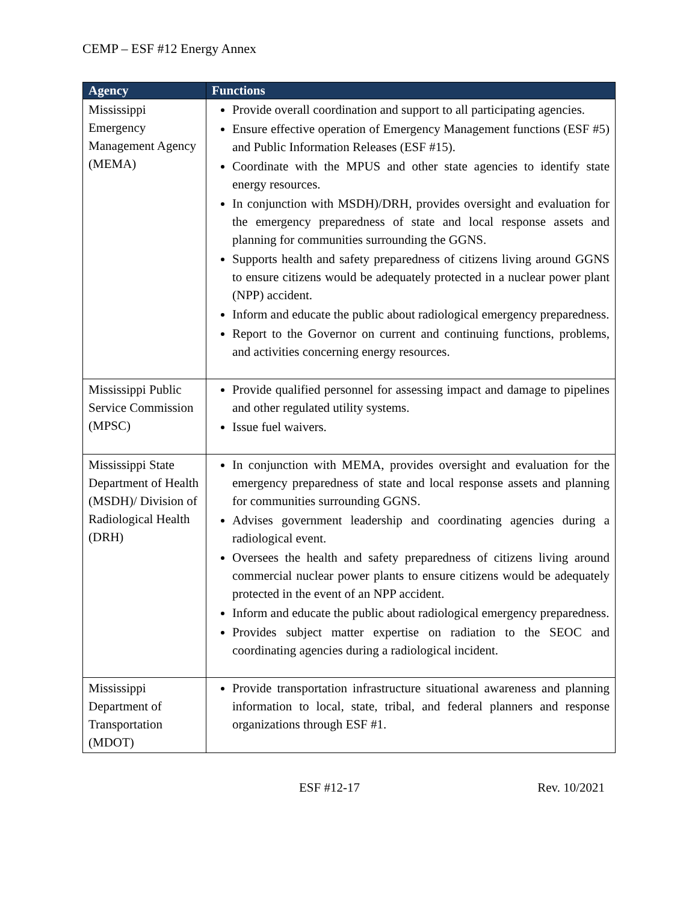CEMP – ESF #12 Energy Annex
| Agency | Functions |
| --- | --- |
| Mississippi Emergency Management Agency (MEMA) | Provide overall coordination and support to all participating agencies. Ensure effective operation of Emergency Management functions (ESF #5) and Public Information Releases (ESF #15). Coordinate with the MPUS and other state agencies to identify state energy resources. In conjunction with MSDH)/DRH, provides oversight and evaluation for the emergency preparedness of state and local response assets and planning for communities surrounding the GGNS. Supports health and safety preparedness of citizens living around GGNS to ensure citizens would be adequately protected in a nuclear power plant (NPP) accident. Inform and educate the public about radiological emergency preparedness. Report to the Governor on current and continuing functions, problems, and activities concerning energy resources. |
| Mississippi Public Service Commission (MPSC) | Provide qualified personnel for assessing impact and damage to pipelines and other regulated utility systems. Issue fuel waivers. |
| Mississippi State Department of Health (MSDH)/ Division of Radiological Health (DRH) | In conjunction with MEMA, provides oversight and evaluation for the emergency preparedness of state and local response assets and planning for communities surrounding GGNS. Advises government leadership and coordinating agencies during a radiological event. Oversees the health and safety preparedness of citizens living around commercial nuclear power plants to ensure citizens would be adequately protected in the event of an NPP accident. Inform and educate the public about radiological emergency preparedness. Provides subject matter expertise on radiation to the SEOC and coordinating agencies during a radiological incident. |
| Mississippi Department of Transportation (MDOT) | Provide transportation infrastructure situational awareness and planning information to local, state, tribal, and federal planners and response organizations through ESF #1. |
ESF #12-17 Rev. 10/2021